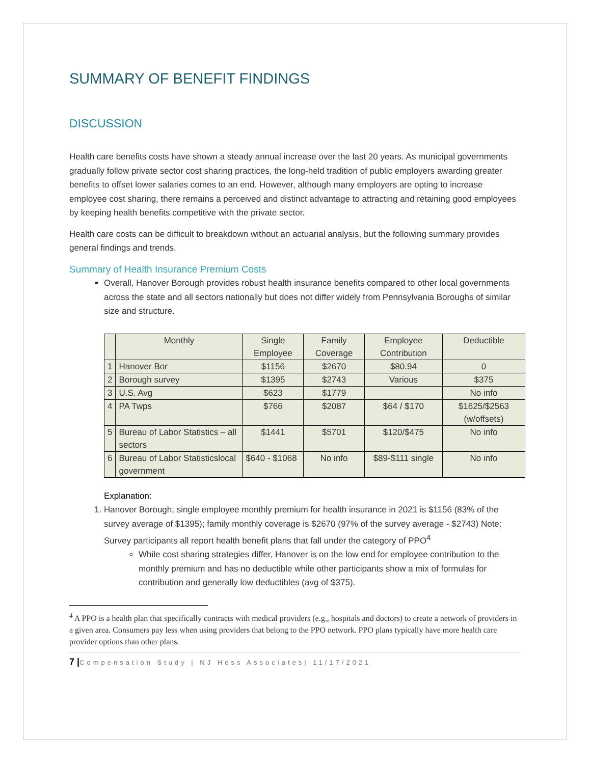SUMMARY OF BENEFIT FINDINGS
DISCUSSION
Health care benefits costs have shown a steady annual increase over the last 20 years. As municipal governments gradually follow private sector cost sharing practices, the long-held tradition of public employers awarding greater benefits to offset lower salaries comes to an end. However, although many employers are opting to increase employee cost sharing, there remains a perceived and distinct advantage to attracting and retaining good employees by keeping health benefits competitive with the private sector.
Health care costs can be difficult to breakdown without an actuarial analysis, but the following summary provides general findings and trends.
Summary of Health Insurance Premium Costs
Overall, Hanover Borough provides robust health insurance benefits compared to other local governments across the state and all sectors nationally but does not differ widely from Pennsylvania Boroughs of similar size and structure.
| | Monthly | Single Employee | Family Coverage | Employee Contribution | Deductible |
| 1 | Hanover Bor | $1156 | $2670 | $80.94 | 0 |
| 2 | Borough survey | $1395 | $2743 | Various | $375 |
| 3 | U.S. Avg | $623 | $1779 | | No info |
| 4 | PA Twps | $766 | $2087 | $64 / $170 | $1625/$2563 (w/offsets) |
| 5 | Bureau of Labor Statistics – all sectors | $1441 | $5701 | $120/$475 | No info |
| 6 | Bureau of Labor Statisticslocal government | $640 - $1068 | No info | $89-$111 single | No info |
Explanation:
1. Hanover Borough; single employee monthly premium for health insurance in 2021 is $1156 (83% of the survey average of $1395); family monthly coverage is $2670 (97% of the survey average - $2743) Note: Survey participants all report health benefit plans that fall under the category of PPO<sup>4</sup>
While cost sharing strategies differ, Hanover is on the low end for employee contribution to the monthly premium and has no deductible while other participants show a mix of formulas for contribution and generally low deductibles (avg of $375).
<sup>4</sup> A PPO is a health plan that specifically contracts with medical providers (e.g., hospitals and doctors) to create a network of providers in a given area. Consumers pay less when using providers that belong to the PPO network. PPO plans typically have more health care provider options than other plans.
7 |Compensation Study | NJ Hess Associates| 11/17/2021